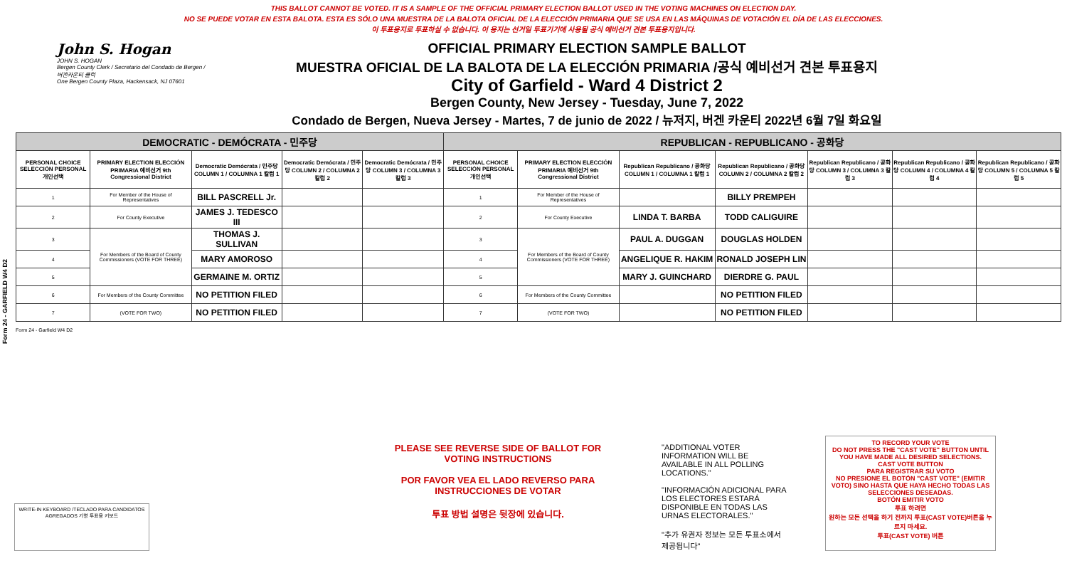Form 24 - GARFIELD W4 D2
THIS BALLOT CANNOT BE VOTED. IT IS A SAMPLE OF THE OFFICIAL PRIMARY ELECTION BALLOT USED IN THE VOTING MACHINES ON ELECTION DAY.
NO SE PUEDE VOTAR EN ESTA BALOTA. ESTA ES SÓLO UNA MUESTRA DE LA BALOTA OFICIAL DE LA ELECCIÓN PRIMARIA QUE SE USA EN LAS MÁQUINAS DE VOTACIÓN EL DÍA DE LAS ELECCIONES.
이 투표용지로 투표하실 수 없습니다. 이 용지는 선거일 투표기기에 사용될 공식 예비선거 견본 투표용지입니다.
John S. Hogan
JOHN S. HOGAN
Bergen County Clerk / Secretario del Condado de Bergen / 버겐카운티 클럭
One Bergen County Plaza, Hackensack, NJ 07601
OFFICIAL PRIMARY ELECTION SAMPLE BALLOT
MUESTRA OFICIAL DE LA BALOTA DE LA ELECCIÓN PRIMARIA /공식 예비선거 견본 투표용지
City of Garfield - Ward 4 District 2
Bergen County, New Jersey - Tuesday, June 7, 2022
Condado de Bergen, Nueva Jersey - Martes, 7 de junio de 2022 / 뉴저지, 버겐 카운티 2022년 6월 7일 화요일
| DEMOCRATIC - DEMÓCRATA - 민주당 | | | | | REPUBLICAN - REPUBLICANO - 공화당 | | | | | | |
| --- | --- | --- | --- | --- | --- | --- | --- | --- | --- | --- | --- |
| PERSONAL CHOICE SELECCIÓN PERSONAL 개인선택 | PRIMARY ELECTION ELECCIÓN PRIMARIA 예비선거 9th Congressional District | Democratic Demócrata / 민주당 COLUMN 1 / COLUMNA 1 칼럼 1 | Democratic Demócrata / 민주당 COLUMN 2 / COLUMNA 2 칼럼 2 | Democratic Demócrata / 민주당 COLUMN 3 / COLUMNA 3 칼럼 3 | PERSONAL CHOICE SELECCIÓN PERSONAL 개인선택 | PRIMARY ELECTION ELECCIÓN PRIMARIA 예비선거 9th Congressional District | Republican Republicano / 공화당 COLUMN 1 / COLUMNA 1 칼럼 1 | Republican Republicano / 공화당 COLUMN 2 / COLUMNA 2 칼럼 2 | Republican Republicano / 공화당 COLUMN 3 / COLUMNA 3 칼럼 3 | Republican Republicano / 공화당 COLUMN 4 / COLUMNA 4 칼럼 4 | Republican Republicano / 공화당 COLUMN 5 / COLUMNA 5 칼럼 5 |
| 1 | For Member of the House of Representatives | BILL PASCRELL Jr. | | | 1 | For Member of the House of Representatives | | BILLY PREMPEH | | | |
| 2 | For County Executive | JAMES J. TEDESCO III | | | 2 | For County Executive | LINDA T. BARBA | TODD CALIGUIRE | | | |
| 3 | For Members of the Board of County Commissioners (VOTE FOR THREE) | THOMAS J. SULLIVAN | | | 3 | For Members of the Board of County Commissioners (VOTE FOR THREE) | PAUL A. DUGGAN | DOUGLAS HOLDEN | | | |
| 4 | | MARY AMOROSO | | | 4 | | ANGELIQUE R. HAKIM | RONALD JOSEPH LIN | | | |
| 5 | | GERMAINE M. ORTIZ | | | 5 | | MARY J. GUINCHARD | DIERDRE G. PAUL | | | |
| 6 | For Members of the County Committee | NO PETITION FILED | | | 6 | For Members of the County Committee | | NO PETITION FILED | | | |
| 7 | (VOTE FOR TWO) | NO PETITION FILED | | | 7 | (VOTE FOR TWO) | | NO PETITION FILED | | | |
Form 24 - Garfield W4 D2
WRITE-IN KEYBOARD /TECLADO PARA CANDIDATOS AGREGADOS 기명 투표용 키보드
PLEASE SEE REVERSE SIDE OF BALLOT FOR VOTING INSTRUCTIONS
POR FAVOR VEA EL LADO REVERSO PARA INSTRUCCIONES DE VOTAR
투표 방법 설명은 뒷장에 있습니다.
"ADDITIONAL VOTER INFORMATION WILL BE AVAILABLE IN ALL POLLING LOCATIONS."
"INFORMACIÓN ADICIONAL PARA LOS ELECTORES ESTARÁ DISPONIBLE EN TODAS LAS URNAS ELECTORALES."
"추가 유권자 정보는 모든 투표소에서 제공됩니다"
TO RECORD YOUR VOTE
DO NOT PRESS THE "CAST VOTE" BUTTON UNTIL YOU HAVE MADE ALL DESIRED SELECTIONS.
CAST VOTE BUTTON
PARA REGISTRAR SU VOTO
NO PRESIONE EL BOTÓN "CAST VOTE" (EMITIR VOTO) SINO HASTA QUE HAYA HECHO TODAS LAS SELECCIONES DESEADAS.
BOTÓN EMITIR VOTO
투표 하려면
원하는 모든 선택을 하기 전까지 투표(CAST VOTE)버튼을 누르지 마세요.
투표(CAST VOTE) 버튼